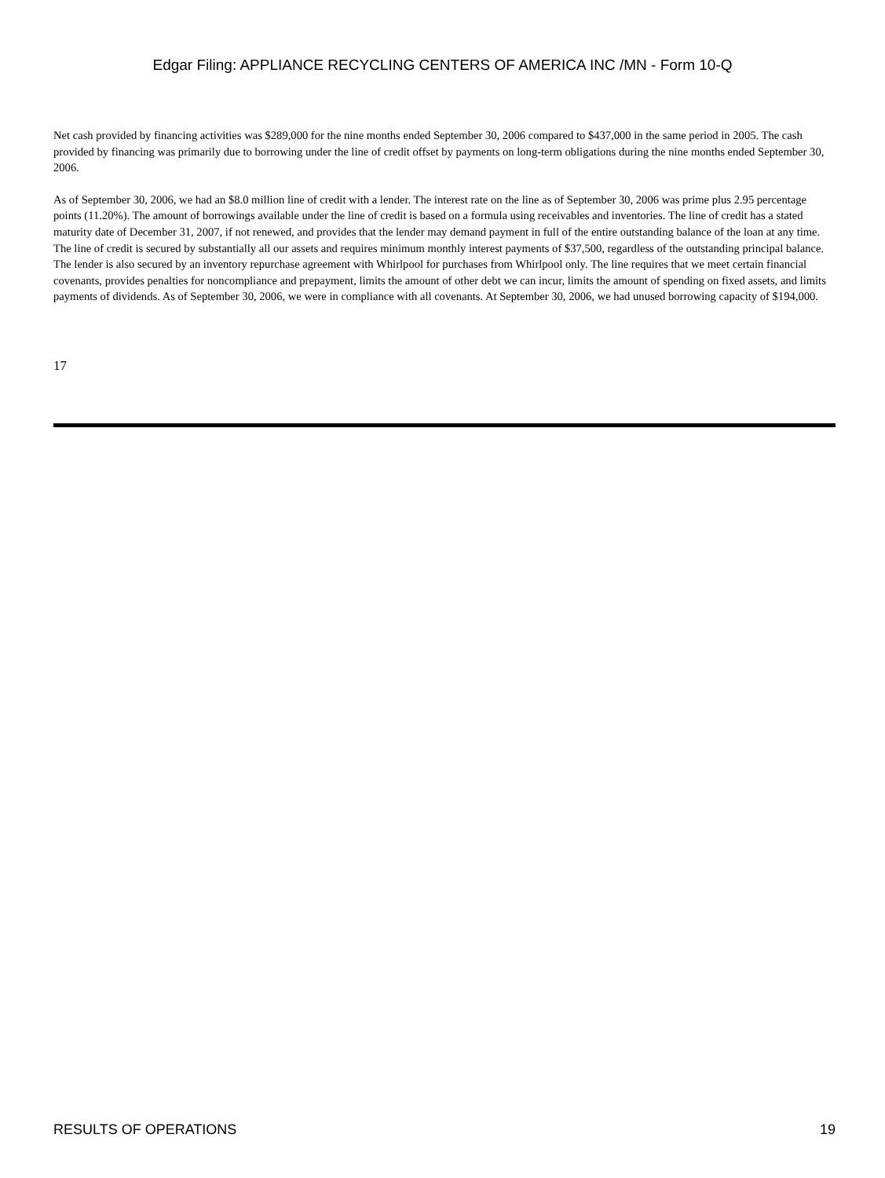Edgar Filing: APPLIANCE RECYCLING CENTERS OF AMERICA INC /MN - Form 10-Q
Net cash provided by financing activities was $289,000 for the nine months ended September 30, 2006 compared to $437,000 in the same period in 2005. The cash provided by financing was primarily due to borrowing under the line of credit offset by payments on long-term obligations during the nine months ended September 30, 2006.
As of September 30, 2006, we had an $8.0 million line of credit with a lender. The interest rate on the line as of September 30, 2006 was prime plus 2.95 percentage points (11.20%). The amount of borrowings available under the line of credit is based on a formula using receivables and inventories. The line of credit has a stated maturity date of December 31, 2007, if not renewed, and provides that the lender may demand payment in full of the entire outstanding balance of the loan at any time. The line of credit is secured by substantially all our assets and requires minimum monthly interest payments of $37,500, regardless of the outstanding principal balance. The lender is also secured by an inventory repurchase agreement with Whirlpool for purchases from Whirlpool only. The line requires that we meet certain financial covenants, provides penalties for noncompliance and prepayment, limits the amount of other debt we can incur, limits the amount of spending on fixed assets, and limits payments of dividends. As of September 30, 2006, we were in compliance with all covenants. At September 30, 2006, we had unused borrowing capacity of $194,000.
17
RESULTS OF OPERATIONS 19